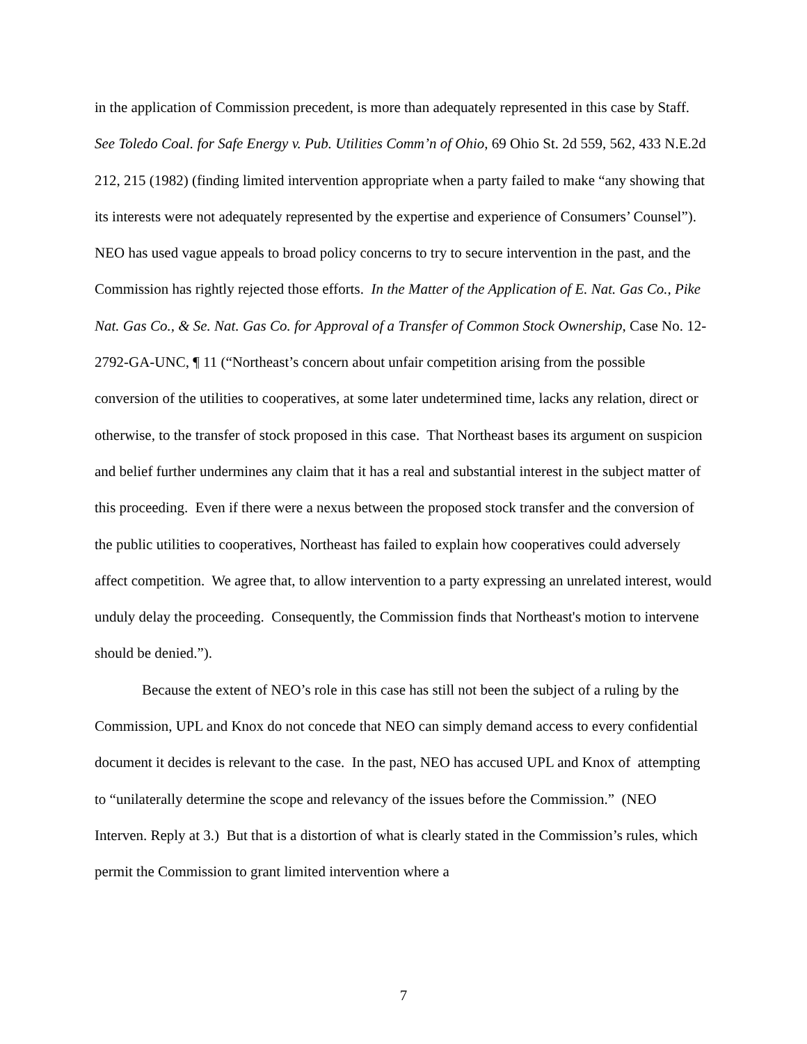in the application of Commission precedent, is more than adequately represented in this case by Staff. See Toledo Coal. for Safe Energy v. Pub. Utilities Comm’n of Ohio, 69 Ohio St. 2d 559, 562, 433 N.E.2d 212, 215 (1982) (finding limited intervention appropriate when a party failed to make “any showing that its interests were not adequately represented by the expertise and experience of Consumers’ Counsel”). NEO has used vague appeals to broad policy concerns to try to secure intervention in the past, and the Commission has rightly rejected those efforts. In the Matter of the Application of E. Nat. Gas Co., Pike Nat. Gas Co., & Se. Nat. Gas Co. for Approval of a Transfer of Common Stock Ownership, Case No. 12-2792-GA-UNC, ¶ 11 (“Northeast’s concern about unfair competition arising from the possible conversion of the utilities to cooperatives, at some later undetermined time, lacks any relation, direct or otherwise, to the transfer of stock proposed in this case. That Northeast bases its argument on suspicion and belief further undermines any claim that it has a real and substantial interest in the subject matter of this proceeding. Even if there were a nexus between the proposed stock transfer and the conversion of the public utilities to cooperatives, Northeast has failed to explain how cooperatives could adversely affect competition. We agree that, to allow intervention to a party expressing an unrelated interest, would unduly delay the proceeding. Consequently, the Commission finds that Northeast's motion to intervene should be denied.”).
Because the extent of NEO’s role in this case has still not been the subject of a ruling by the Commission, UPL and Knox do not concede that NEO can simply demand access to every confidential document it decides is relevant to the case. In the past, NEO has accused UPL and Knox of attempting to “unilaterally determine the scope and relevancy of the issues before the Commission.” (NEO Interven. Reply at 3.) But that is a distortion of what is clearly stated in the Commission’s rules, which permit the Commission to grant limited intervention where a
7